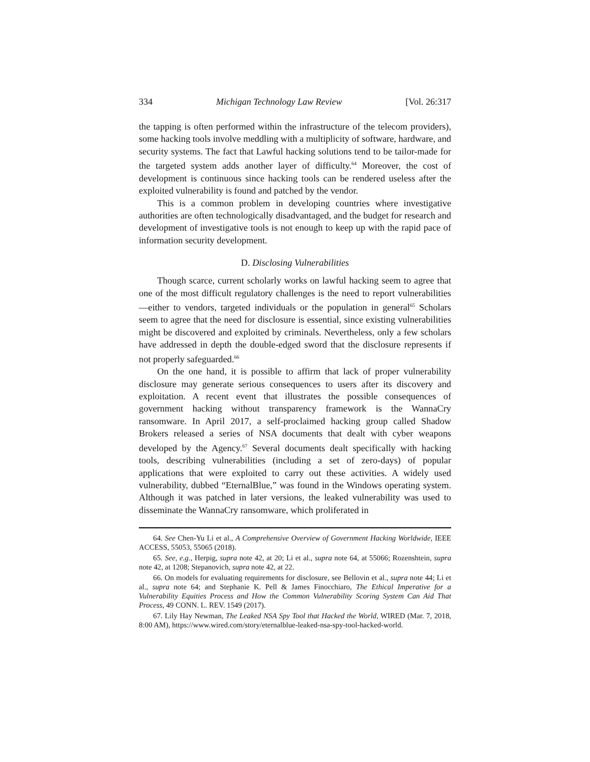334 Michigan Technology Law Review [Vol. 26:317
the tapping is often performed within the infrastructure of the telecom providers), some hacking tools involve meddling with a multiplicity of software, hardware, and security systems. The fact that Lawful hacking solutions tend to be tailor-made for the targeted system adds another layer of difficulty.<sup>64</sup> Moreover, the cost of development is continuous since hacking tools can be rendered useless after the exploited vulnerability is found and patched by the vendor.
This is a common problem in developing countries where investigative authorities are often technologically disadvantaged, and the budget for research and development of investigative tools is not enough to keep up with the rapid pace of information security development.
D. Disclosing Vulnerabilities
Though scarce, current scholarly works on lawful hacking seem to agree that one of the most difficult regulatory challenges is the need to report vulnerabilities—either to vendors, targeted individuals or the population in general<sup>65</sup> Scholars seem to agree that the need for disclosure is essential, since existing vulnerabilities might be discovered and exploited by criminals. Nevertheless, only a few scholars have addressed in depth the double-edged sword that the disclosure represents if not properly safeguarded.<sup>66</sup>
On the one hand, it is possible to affirm that lack of proper vulnerability disclosure may generate serious consequences to users after its discovery and exploitation. A recent event that illustrates the possible consequences of government hacking without transparency framework is the WannaCry ransomware. In April 2017, a self-proclaimed hacking group called Shadow Brokers released a series of NSA documents that dealt with cyber weapons developed by the Agency.<sup>67</sup> Several documents dealt specifically with hacking tools, describing vulnerabilities (including a set of zero-days) of popular applications that were exploited to carry out these activities. A widely used vulnerability, dubbed “EternalBlue,” was found in the Windows operating system. Although it was patched in later versions, the leaked vulnerability was used to disseminate the WannaCry ransomware, which proliferated in
64. See Chen-Yu Li et al., A Comprehensive Overview of Government Hacking Worldwide, IEEE ACCESS, 55053, 55065 (2018).
65. See, e.g., Herpig, supra note 42, at 20; Li et al., supra note 64, at 55066; Rozenshtein, supra note 42, at 1208; Stepanovich, supra note 42, at 22.
66. On models for evaluating requirements for disclosure, see Bellovin et al., supra note 44; Li et al., supra note 64; and Stephanie K. Pell & James Finocchiaro, The Ethical Imperative for a Vulnerability Equities Process and How the Common Vulnerability Scoring System Can Aid That Process, 49 CONN. L. REV. 1549 (2017).
67. Lily Hay Newman, The Leaked NSA Spy Tool that Hacked the World, WIRED (Mar. 7, 2018, 8:00 AM), https://www.wired.com/story/eternalblue-leaked-nsa-spy-tool-hacked-world.